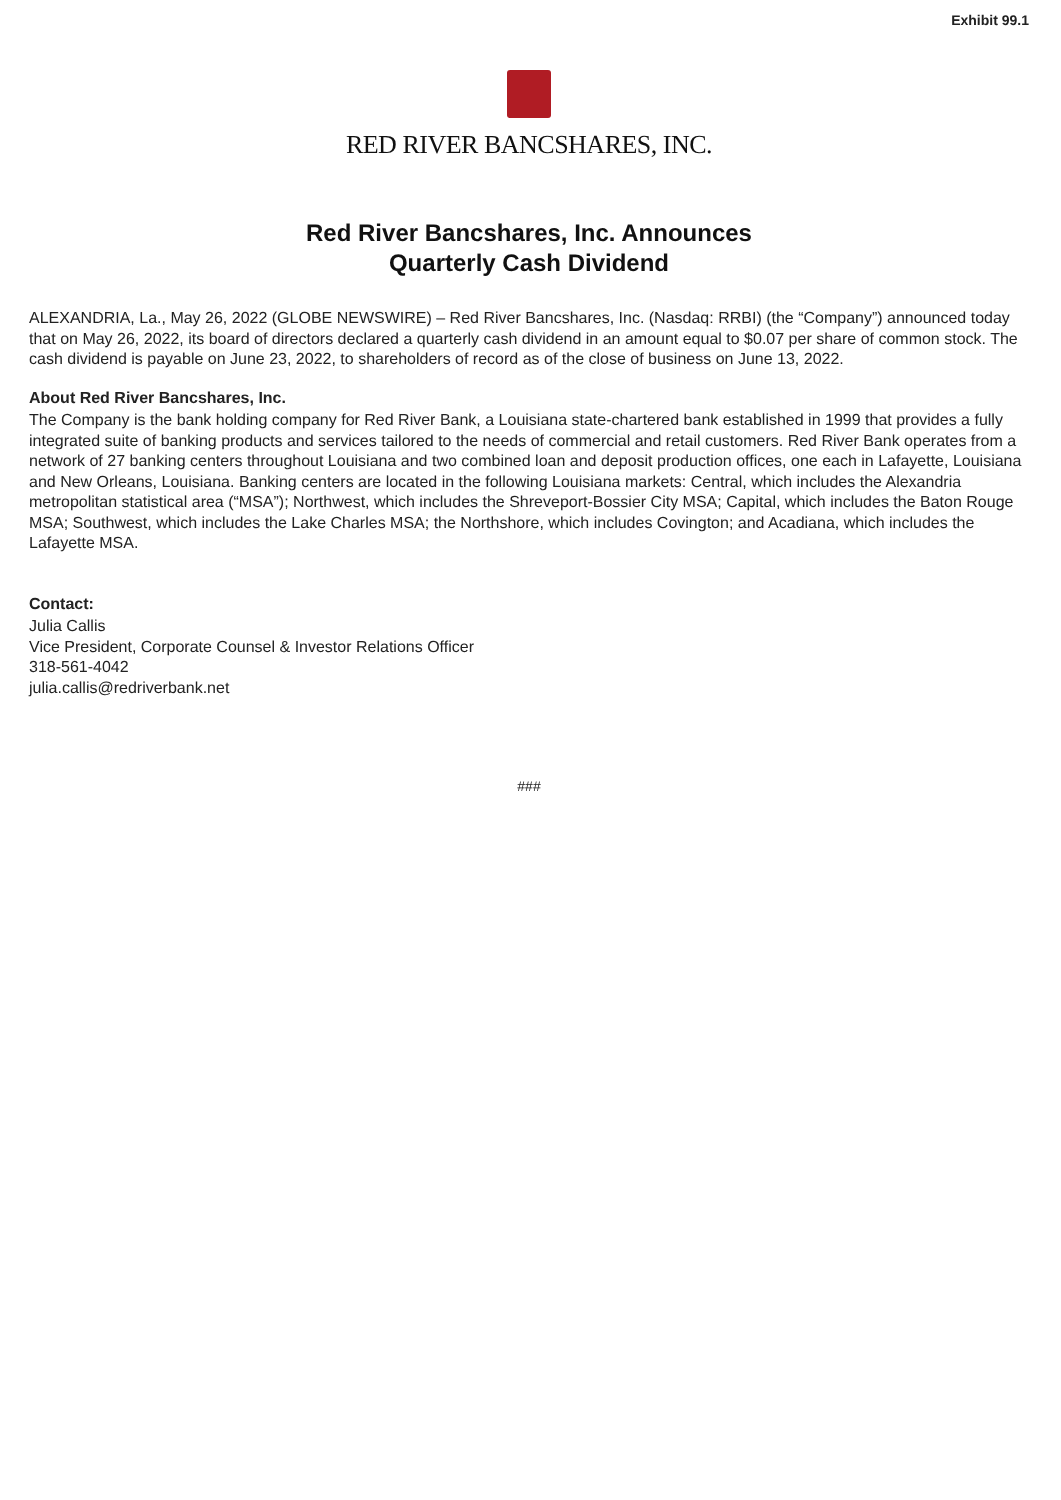Exhibit 99.1
RED RIVER BANCSHARES, INC.
Red River Bancshares, Inc. Announces
Quarterly Cash Dividend
ALEXANDRIA, La., May 26, 2022 (GLOBE NEWSWIRE) – Red River Bancshares, Inc. (Nasdaq: RRBI) (the “Company”) announced today that on May 26, 2022, its board of directors declared a quarterly cash dividend in an amount equal to $0.07 per share of common stock. The cash dividend is payable on June 23, 2022, to shareholders of record as of the close of business on June 13, 2022.
About Red River Bancshares, Inc.
The Company is the bank holding company for Red River Bank, a Louisiana state-chartered bank established in 1999 that provides a fully integrated suite of banking products and services tailored to the needs of commercial and retail customers. Red River Bank operates from a network of 27 banking centers throughout Louisiana and two combined loan and deposit production offices, one each in Lafayette, Louisiana and New Orleans, Louisiana. Banking centers are located in the following Louisiana markets: Central, which includes the Alexandria metropolitan statistical area (“MSA”); Northwest, which includes the Shreveport-Bossier City MSA; Capital, which includes the Baton Rouge MSA; Southwest, which includes the Lake Charles MSA; the Northshore, which includes Covington; and Acadiana, which includes the Lafayette MSA.
Contact:
Julia Callis
Vice President, Corporate Counsel & Investor Relations Officer
318-561-4042
julia.callis@redriverbank.net
###